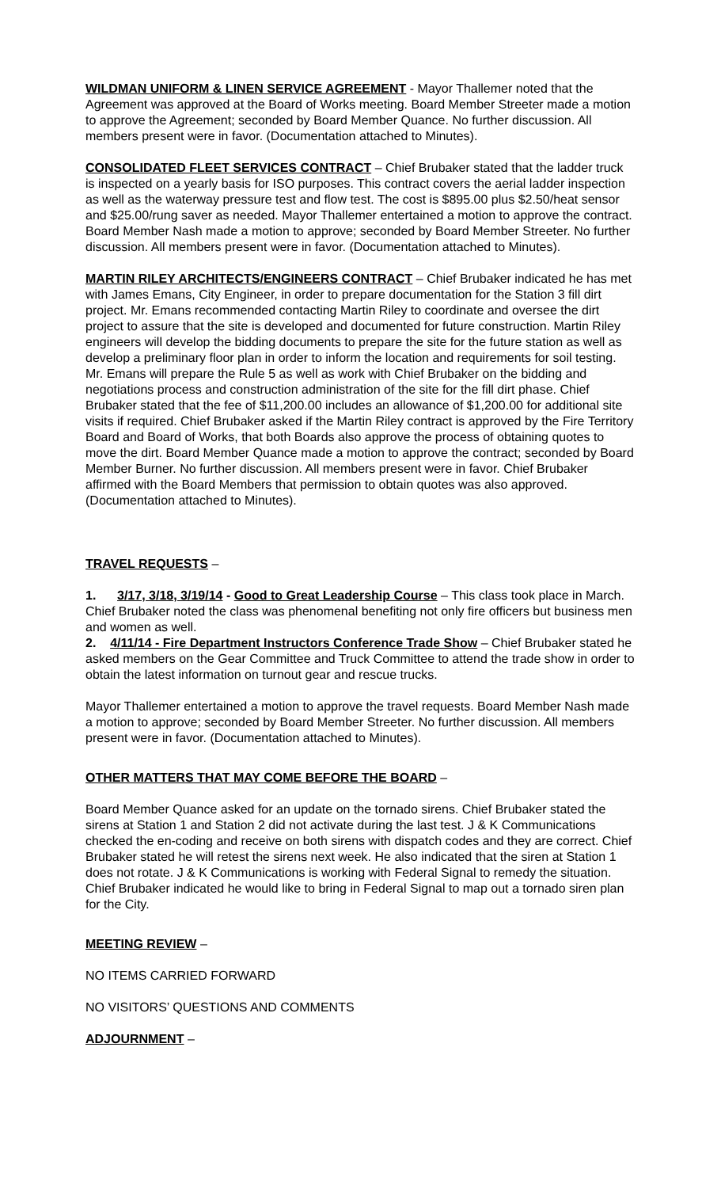WILDMAN UNIFORM & LINEN SERVICE AGREEMENT - Mayor Thallemer noted that the Agreement was approved at the Board of Works meeting. Board Member Streeter made a motion to approve the Agreement; seconded by Board Member Quance. No further discussion. All members present were in favor. (Documentation attached to Minutes).
CONSOLIDATED FLEET SERVICES CONTRACT – Chief Brubaker stated that the ladder truck is inspected on a yearly basis for ISO purposes. This contract covers the aerial ladder inspection as well as the waterway pressure test and flow test. The cost is $895.00 plus $2.50/heat sensor and $25.00/rung saver as needed. Mayor Thallemer entertained a motion to approve the contract. Board Member Nash made a motion to approve; seconded by Board Member Streeter. No further discussion. All members present were in favor. (Documentation attached to Minutes).
MARTIN RILEY ARCHITECTS/ENGINEERS CONTRACT – Chief Brubaker indicated he has met with James Emans, City Engineer, in order to prepare documentation for the Station 3 fill dirt project. Mr. Emans recommended contacting Martin Riley to coordinate and oversee the dirt project to assure that the site is developed and documented for future construction. Martin Riley engineers will develop the bidding documents to prepare the site for the future station as well as develop a preliminary floor plan in order to inform the location and requirements for soil testing. Mr. Emans will prepare the Rule 5 as well as work with Chief Brubaker on the bidding and negotiations process and construction administration of the site for the fill dirt phase. Chief Brubaker stated that the fee of $11,200.00 includes an allowance of $1,200.00 for additional site visits if required. Chief Brubaker asked if the Martin Riley contract is approved by the Fire Territory Board and Board of Works, that both Boards also approve the process of obtaining quotes to move the dirt. Board Member Quance made a motion to approve the contract; seconded by Board Member Burner. No further discussion. All members present were in favor. Chief Brubaker affirmed with the Board Members that permission to obtain quotes was also approved. (Documentation attached to Minutes).
TRAVEL REQUESTS –
1. 3/17, 3/18, 3/19/14 - Good to Great Leadership Course – This class took place in March. Chief Brubaker noted the class was phenomenal benefiting not only fire officers but business men and women as well.
2. 4/11/14 - Fire Department Instructors Conference Trade Show – Chief Brubaker stated he asked members on the Gear Committee and Truck Committee to attend the trade show in order to obtain the latest information on turnout gear and rescue trucks.
Mayor Thallemer entertained a motion to approve the travel requests. Board Member Nash made a motion to approve; seconded by Board Member Streeter. No further discussion. All members present were in favor. (Documentation attached to Minutes).
OTHER MATTERS THAT MAY COME BEFORE THE BOARD –
Board Member Quance asked for an update on the tornado sirens. Chief Brubaker stated the sirens at Station 1 and Station 2 did not activate during the last test. J & K Communications checked the en-coding and receive on both sirens with dispatch codes and they are correct. Chief Brubaker stated he will retest the sirens next week. He also indicated that the siren at Station 1 does not rotate. J & K Communications is working with Federal Signal to remedy the situation. Chief Brubaker indicated he would like to bring in Federal Signal to map out a tornado siren plan for the City.
MEETING REVIEW –
NO ITEMS CARRIED FORWARD
NO VISITORS’ QUESTIONS AND COMMENTS
ADJOURNMENT –